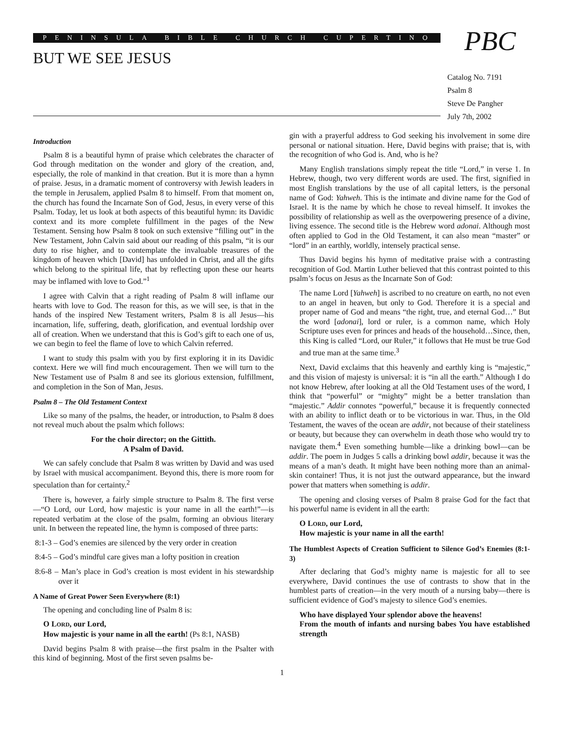PENINSULA BIBLE CHURCH CUPERTINO
BUT WE SEE JESUS PBC
Catalog No. 7191
Psalm 8
Steve De Pangher
July 7th, 2002
Introduction
Psalm 8 is a beautiful hymn of praise which celebrates the character of God through meditation on the wonder and glory of the creation, and, especially, the role of mankind in that creation. But it is more than a hymn of praise. Jesus, in a dramatic moment of controversy with Jewish leaders in the temple in Jerusalem, applied Psalm 8 to himself. From that moment on, the church has found the Incarnate Son of God, Jesus, in every verse of this Psalm. Today, let us look at both aspects of this beautiful hymn: its Davidic context and its more complete fulfillment in the pages of the New Testament. Sensing how Psalm 8 took on such extensive “filling out” in the New Testament, John Calvin said about our reading of this psalm, “it is our duty to rise higher, and to contemplate the invaluable treasures of the kingdom of heaven which [David] has unfolded in Christ, and all the gifts which belong to the spiritual life, that by reflecting upon these our hearts may be inflamed with love to God.”<sup>1</sup>
I agree with Calvin that a right reading of Psalm 8 will inflame our hearts with love to God. The reason for this, as we will see, is that in the hands of the inspired New Testament writers, Psalm 8 is all Jesus—his incarnation, life, suffering, death, glorification, and eventual lordship over all of creation. When we understand that this is God’s gift to each one of us, we can begin to feel the flame of love to which Calvin referred.
I want to study this psalm with you by first exploring it in its Davidic context. Here we will find much encouragement. Then we will turn to the New Testament use of Psalm 8 and see its glorious extension, fulfillment, and completion in the Son of Man, Jesus.
Psalm 8 – The Old Testament Context
Like so many of the psalms, the header, or introduction, to Psalm 8 does not reveal much about the psalm which follows:
For the choir director; on the Gittith.
A Psalm of David.
We can safely conclude that Psalm 8 was written by David and was used by Israel with musical accompaniment. Beyond this, there is more room for speculation than for certainty.<sup>2</sup>
There is, however, a fairly simple structure to Psalm 8. The first verse—“O Lord, our Lord, how majestic is your name in all the earth!”—is repeated verbatim at the close of the psalm, forming an obvious literary unit. In between the repeated line, the hymn is composed of three parts:
8:1-3 – God’s enemies are silenced by the very order in creation
8:4-5 – God’s mindful care gives man a lofty position in creation
8:6-8 – Man’s place in God’s creation is most evident in his stewardship over it
A Name of Great Power Seen Everywhere (8:1)
The opening and concluding line of Psalm 8 is:
O LORD, our Lord,
How majestic is your name in all the earth! (Ps 8:1, NASB)
David begins Psalm 8 with praise—the first psalm in the Psalter with this kind of beginning. Most of the first seven psalms be-
gin with a prayerful address to God seeking his involvement in some dire personal or national situation. Here, David begins with praise; that is, with the recognition of who God is. And, who is he?
Many English translations simply repeat the title “Lord,” in verse 1. In Hebrew, though, two very different words are used. The first, signified in most English translations by the use of all capital letters, is the personal name of God: Yahweh. This is the intimate and divine name for the God of Israel. It is the name by which he chose to reveal himself. It invokes the possibility of relationship as well as the overpowering presence of a divine, living essence. The second title is the Hebrew word adonai. Although most often applied to God in the Old Testament, it can also mean “master” or “lord” in an earthly, worldly, intensely practical sense.
Thus David begins his hymn of meditative praise with a contrasting recognition of God. Martin Luther believed that this contrast pointed to this psalm’s focus on Jesus as the Incarnate Son of God:
The name Lord [Yahweh] is ascribed to no creature on earth, no not even to an angel in heaven, but only to God. Therefore it is a special and proper name of God and means “the right, true, and eternal God…” But the word [adonai], lord or ruler, is a common name, which Holy Scripture uses even for princes and heads of the household…Since, then, this King is called “Lord, our Ruler,” it follows that He must be true God and true man at the same time.<sup>3</sup>
Next, David exclaims that this heavenly and earthly king is “majestic,” and this vision of majesty is universal: it is “in all the earth.” Although I do not know Hebrew, after looking at all the Old Testament uses of the word, I think that “powerful” or “mighty” might be a better translation than “majestic.” Addir connotes “powerful,” because it is frequently connected with an ability to inflict death or to be victorious in war. Thus, in the Old Testament, the waves of the ocean are addir, not because of their stateliness or beauty, but because they can overwhelm in death those who would try to navigate them.<sup>4</sup> Even something humble—like a drinking bowl—can be addir. The poem in Judges 5 calls a drinking bowl addir, because it was the means of a man’s death. It might have been nothing more than an animal-skin container! Thus, it is not just the outward appearance, but the inward power that matters when something is addir.
The opening and closing verses of Psalm 8 praise God for the fact that his powerful name is evident in all the earth:
O LORD, our Lord,
How majestic is your name in all the earth!
The Humblest Aspects of Creation Sufficient to Silence God’s Enemies (8:1-3)
After declaring that God’s mighty name is majestic for all to see everywhere, David continues the use of contrasts to show that in the humblest parts of creation—in the very mouth of a nursing baby—there is sufficient evidence of God’s majesty to silence God’s enemies.
Who have displayed Your splendor above the heavens!
From the mouth of infants and nursing babes You have established strength
1